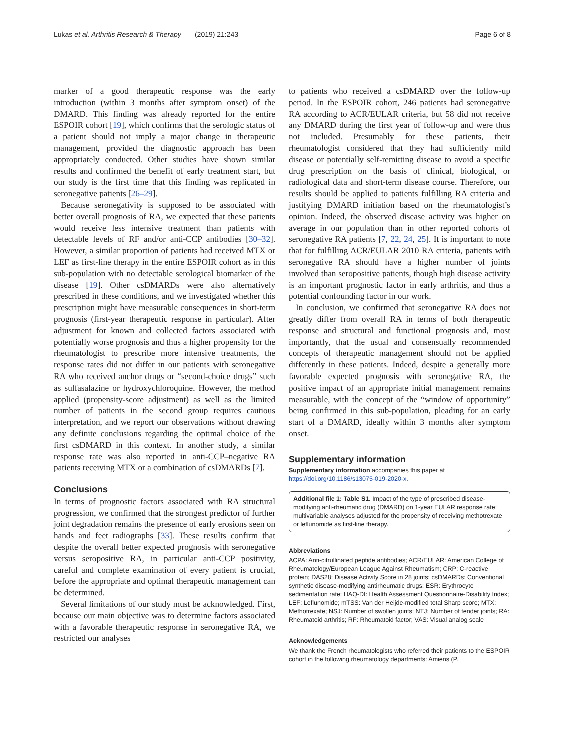Lukas et al. Arthritis Research & Therapy (2019) 21:243 Page 6 of 8
marker of a good therapeutic response was the early introduction (within 3 months after symptom onset) of the DMARD. This finding was already reported for the entire ESPOIR cohort [19], which confirms that the serologic status of a patient should not imply a major change in therapeutic management, provided the diagnostic approach has been appropriately conducted. Other studies have shown similar results and confirmed the benefit of early treatment start, but our study is the first time that this finding was replicated in seronegative patients [26–29].
Because seronegativity is supposed to be associated with better overall prognosis of RA, we expected that these patients would receive less intensive treatment than patients with detectable levels of RF and/or anti-CCP antibodies [30–32]. However, a similar proportion of patients had received MTX or LEF as first-line therapy in the entire ESPOIR cohort as in this sub-population with no detectable serological biomarker of the disease [19]. Other csDMARDs were also alternatively prescribed in these conditions, and we investigated whether this prescription might have measurable consequences in short-term prognosis (first-year therapeutic response in particular). After adjustment for known and collected factors associated with potentially worse prognosis and thus a higher propensity for the rheumatologist to prescribe more intensive treatments, the response rates did not differ in our patients with seronegative RA who received anchor drugs or “second-choice drugs” such as sulfasalazine or hydroxychloroquine. However, the method applied (propensity-score adjustment) as well as the limited number of patients in the second group requires cautious interpretation, and we report our observations without drawing any definite conclusions regarding the optimal choice of the first csDMARD in this context. In another study, a similar response rate was also reported in anti-CCP–negative RA patients receiving MTX or a combination of csDMARDs [7].
Conclusions
In terms of prognostic factors associated with RA structural progression, we confirmed that the strongest predictor of further joint degradation remains the presence of early erosions seen on hands and feet radiographs [33]. These results confirm that despite the overall better expected prognosis with seronegative versus seropositive RA, in particular anti-CCP positivity, careful and complete examination of every patient is crucial, before the appropriate and optimal therapeutic management can be determined.
Several limitations of our study must be acknowledged. First, because our main objective was to determine factors associated with a favorable therapeutic response in seronegative RA, we restricted our analyses
to patients who received a csDMARD over the follow-up period. In the ESPOIR cohort, 246 patients had seronegative RA according to ACR/EULAR criteria, but 58 did not receive any DMARD during the first year of follow-up and were thus not included. Presumably for these patients, their rheumatologist considered that they had sufficiently mild disease or potentially self-remitting disease to avoid a specific drug prescription on the basis of clinical, biological, or radiological data and short-term disease course. Therefore, our results should be applied to patients fulfilling RA criteria and justifying DMARD initiation based on the rheumatologist’s opinion. Indeed, the observed disease activity was higher on average in our population than in other reported cohorts of seronegative RA patients [7, 22, 24, 25]. It is important to note that for fulfilling ACR/EULAR 2010 RA criteria, patients with seronegative RA should have a higher number of joints involved than seropositive patients, though high disease activity is an important prognostic factor in early arthritis, and thus a potential confounding factor in our work.
In conclusion, we confirmed that seronegative RA does not greatly differ from overall RA in terms of both therapeutic response and structural and functional prognosis and, most importantly, that the usual and consensually recommended concepts of therapeutic management should not be applied differently in these patients. Indeed, despite a generally more favorable expected prognosis with seronegative RA, the positive impact of an appropriate initial management remains measurable, with the concept of the “window of opportunity” being confirmed in this sub-population, pleading for an early start of a DMARD, ideally within 3 months after symptom onset.
Supplementary information
Supplementary information accompanies this paper at https://doi.org/10.1186/s13075-019-2020-x.
Additional file 1: Table S1. Impact of the type of prescribed disease-modifying anti-rheumatic drug (DMARD) on 1-year EULAR response rate: multivariable analyses adjusted for the propensity of receiving methotrexate or leflunomide as first-line therapy.
Abbreviations
ACPA: Anti-citrullinated peptide antibodies; ACR/EULAR: American College of Rheumatology/European League Against Rheumatism; CRP: C-reactive protein; DAS28: Disease Activity Score in 28 joints; csDMARDs: Conventional synthetic disease-modifying antirheumatic drugs; ESR: Erythrocyte sedimentation rate; HAQ-DI: Health Assessment Questionnaire-Disability Index; LEF: Leflunomide; mTSS: Van der Heijde-modified total Sharp score; MTX: Methotrexate; NSJ: Number of swollen joints; NTJ: Number of tender joints; RA: Rheumatoid arthritis; RF: Rheumatoid factor; VAS: Visual analog scale
Acknowledgements
We thank the French rheumatologists who referred their patients to the ESPOIR cohort in the following rheumatology departments: Amiens (P.